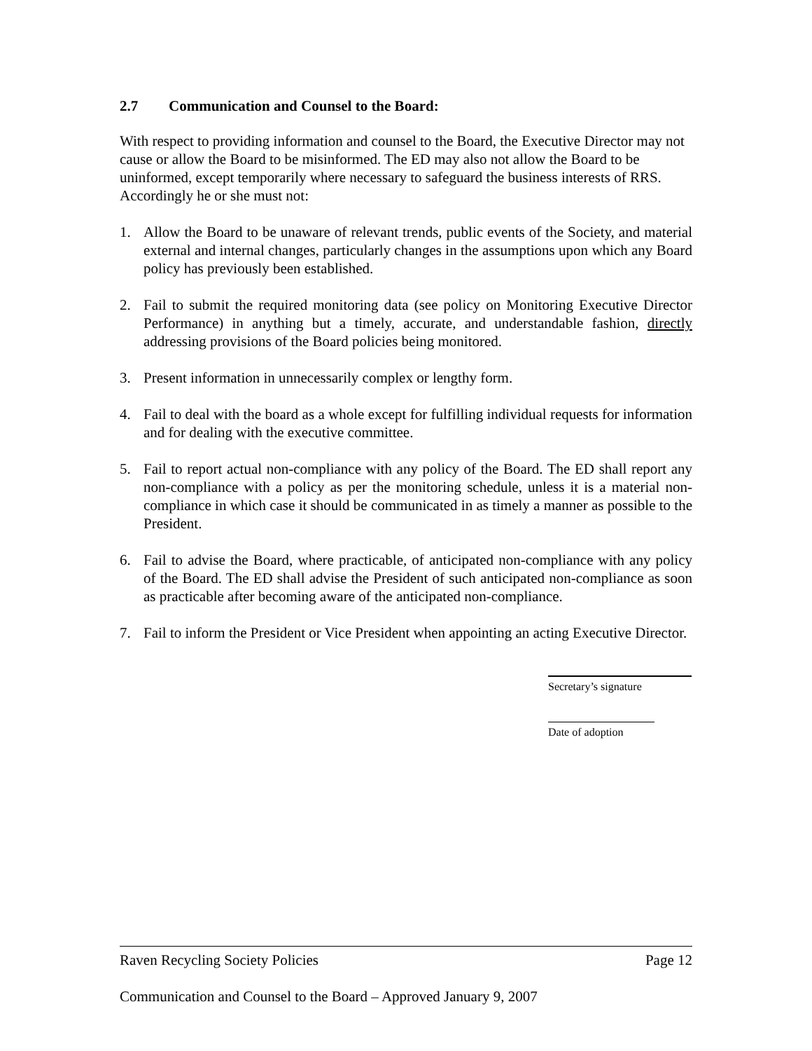2.7 Communication and Counsel to the Board:
With respect to providing information and counsel to the Board, the Executive Director may not cause or allow the Board to be misinformed. The ED may also not allow the Board to be uninformed, except temporarily where necessary to safeguard the business interests of RRS. Accordingly he or she must not:
1. Allow the Board to be unaware of relevant trends, public events of the Society, and material external and internal changes, particularly changes in the assumptions upon which any Board policy has previously been established.
2. Fail to submit the required monitoring data (see policy on Monitoring Executive Director Performance) in anything but a timely, accurate, and understandable fashion, directly addressing provisions of the Board policies being monitored.
3. Present information in unnecessarily complex or lengthy form.
4. Fail to deal with the board as a whole except for fulfilling individual requests for information and for dealing with the executive committee.
5. Fail to report actual non-compliance with any policy of the Board. The ED shall report any non-compliance with a policy as per the monitoring schedule, unless it is a material non-compliance in which case it should be communicated in as timely a manner as possible to the President.
6. Fail to advise the Board, where practicable, of anticipated non-compliance with any policy of the Board. The ED shall advise the President of such anticipated non-compliance as soon as practicable after becoming aware of the anticipated non-compliance.
7. Fail to inform the President or Vice President when appointing an acting Executive Director.
Secretary’s signature
Date of adoption
Raven Recycling Society Policies Page 12
Communication and Counsel to the Board – Approved January 9, 2007